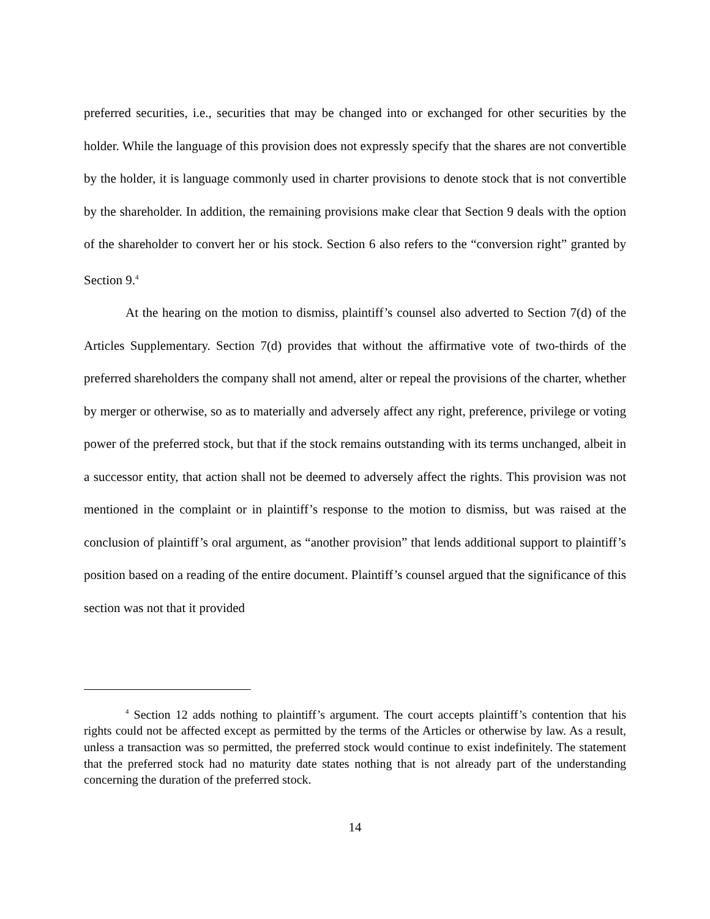preferred securities, i.e., securities that may be changed into or exchanged for other securities by the holder. While the language of this provision does not expressly specify that the shares are not convertible by the holder, it is language commonly used in charter provisions to denote stock that is not convertible by the shareholder. In addition, the remaining provisions make clear that Section 9 deals with the option of the shareholder to convert her or his stock. Section 6 also refers to the “conversion right” granted by Section 9.<sup>4</sup>
At the hearing on the motion to dismiss, plaintiff’s counsel also adverted to Section 7(d) of the Articles Supplementary. Section 7(d) provides that without the affirmative vote of two-thirds of the preferred shareholders the company shall not amend, alter or repeal the provisions of the charter, whether by merger or otherwise, so as to materially and adversely affect any right, preference, privilege or voting power of the preferred stock, but that if the stock remains outstanding with its terms unchanged, albeit in a successor entity, that action shall not be deemed to adversely affect the rights. This provision was not mentioned in the complaint or in plaintiff’s response to the motion to dismiss, but was raised at the conclusion of plaintiff’s oral argument, as “another provision” that lends additional support to plaintiff’s position based on a reading of the entire document. Plaintiff’s counsel argued that the significance of this section was not that it provided
<sup>4</sup> Section 12 adds nothing to plaintiff’s argument. The court accepts plaintiff’s contention that his rights could not be affected except as permitted by the terms of the Articles or otherwise by law. As a result, unless a transaction was so permitted, the preferred stock would continue to exist indefinitely. The statement that the preferred stock had no maturity date states nothing that is not already part of the understanding concerning the duration of the preferred stock.
14